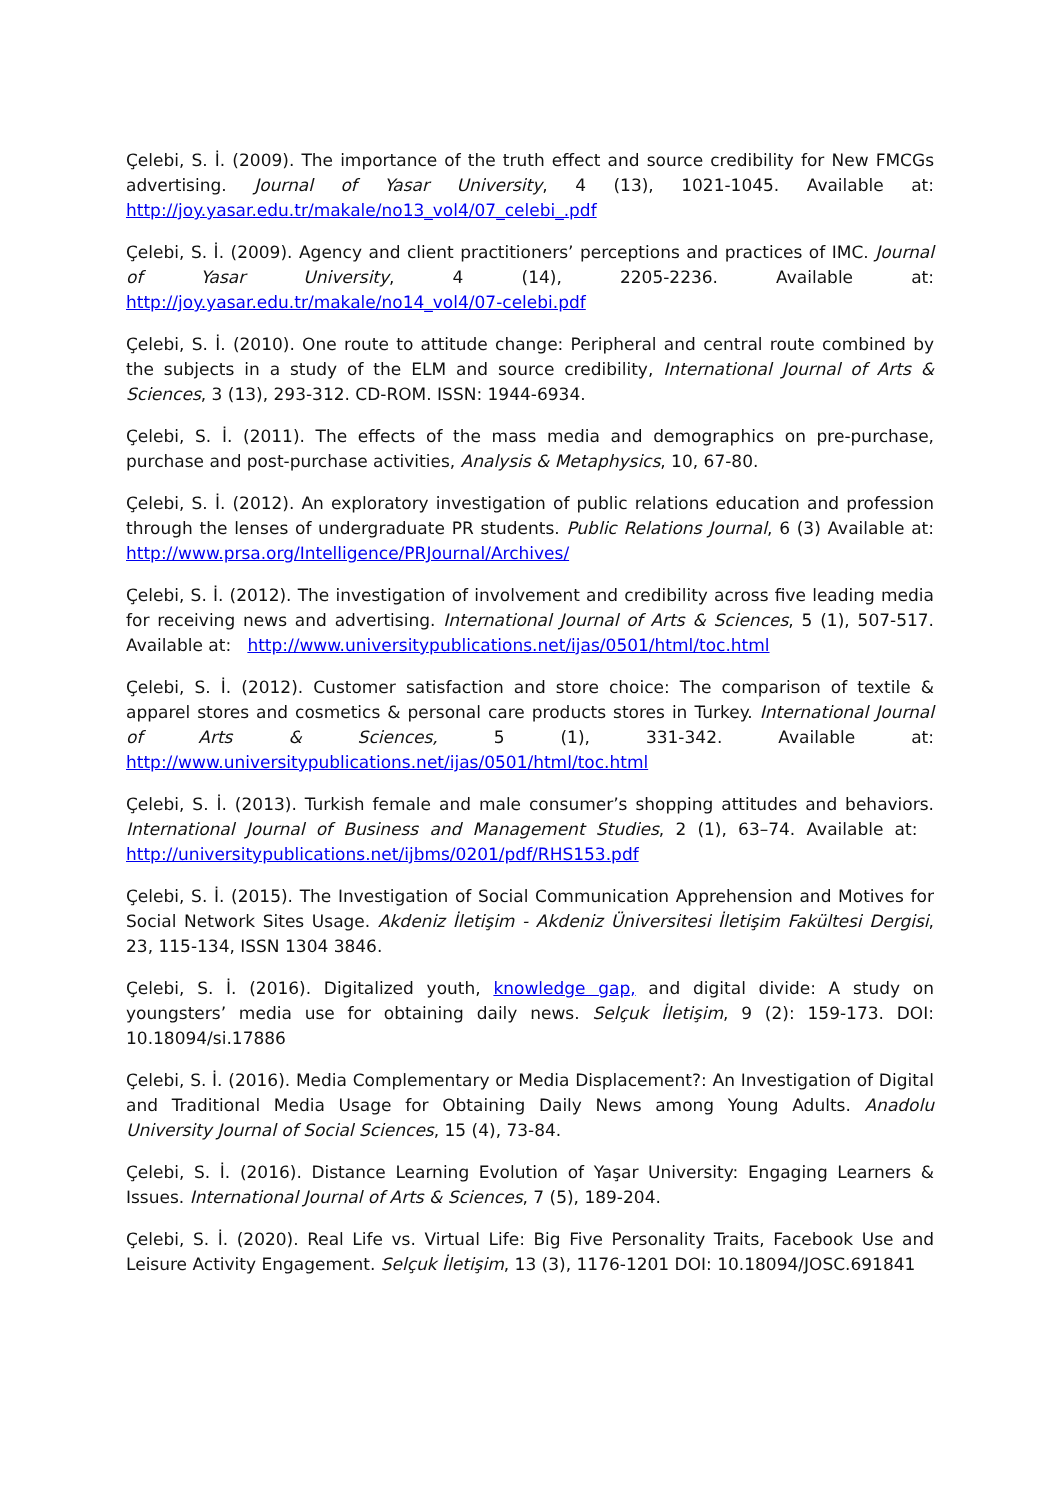Çelebi, S. İ. (2009). The importance of the truth effect and source credibility for New FMCGs advertising. Journal of Yasar University, 4 (13), 1021-1045. Available at: http://joy.yasar.edu.tr/makale/no13_vol4/07_celebi_.pdf
Çelebi, S. İ. (2009). Agency and client practitioners’ perceptions and practices of IMC. Journal of Yasar University, 4 (14), 2205-2236. Available at: http://joy.yasar.edu.tr/makale/no14_vol4/07-celebi.pdf
Çelebi, S. İ. (2010). One route to attitude change: Peripheral and central route combined by the subjects in a study of the ELM and source credibility, International Journal of Arts & Sciences, 3 (13), 293-312. CD-ROM. ISSN: 1944-6934.
Çelebi, S. İ. (2011). The effects of the mass media and demographics on pre-purchase, purchase and post-purchase activities, Analysis & Metaphysics, 10, 67-80.
Çelebi, S. İ. (2012). An exploratory investigation of public relations education and profession through the lenses of undergraduate PR students. Public Relations Journal, 6 (3) Available at: http://www.prsa.org/Intelligence/PRJournal/Archives/
Çelebi, S. İ. (2012). The investigation of involvement and credibility across five leading media for receiving news and advertising. International Journal of Arts & Sciences, 5 (1), 507-517. Available at: http://www.universitypublications.net/ijas/0501/html/toc.html
Çelebi, S. İ. (2012). Customer satisfaction and store choice: The comparison of textile & apparel stores and cosmetics & personal care products stores in Turkey. International Journal of Arts & Sciences, 5 (1), 331-342. Available at: http://www.universitypublications.net/ijas/0501/html/toc.html
Çelebi, S. İ. (2013). Turkish female and male consumer’s shopping attitudes and behaviors. International Journal of Business and Management Studies, 2 (1), 63–74. Available at: http://universitypublications.net/ijbms/0201/pdf/RHS153.pdf
Çelebi, S. İ. (2015). The Investigation of Social Communication Apprehension and Motives for Social Network Sites Usage. Akdeniz İletişim - Akdeniz Üniversitesi İletişim Fakültesi Dergisi, 23, 115-134, ISSN 1304 3846.
Çelebi, S. İ. (2016). Digitalized youth, knowledge gap, and digital divide: A study on youngsters’ media use for obtaining daily news. Selçuk İletişim, 9 (2): 159-173. DOI: 10.18094/si.17886
Çelebi, S. İ. (2016). Media Complementary or Media Displacement?: An Investigation of Digital and Traditional Media Usage for Obtaining Daily News among Young Adults. Anadolu University Journal of Social Sciences, 15 (4), 73-84.
Çelebi, S. İ. (2016). Distance Learning Evolution of Yaşar University: Engaging Learners & Issues. International Journal of Arts & Sciences, 7 (5), 189-204.
Çelebi, S. İ. (2020). Real Life vs. Virtual Life: Big Five Personality Traits, Facebook Use and Leisure Activity Engagement. Selçuk İletişim, 13 (3), 1176-1201 DOI: 10.18094/JOSC.691841